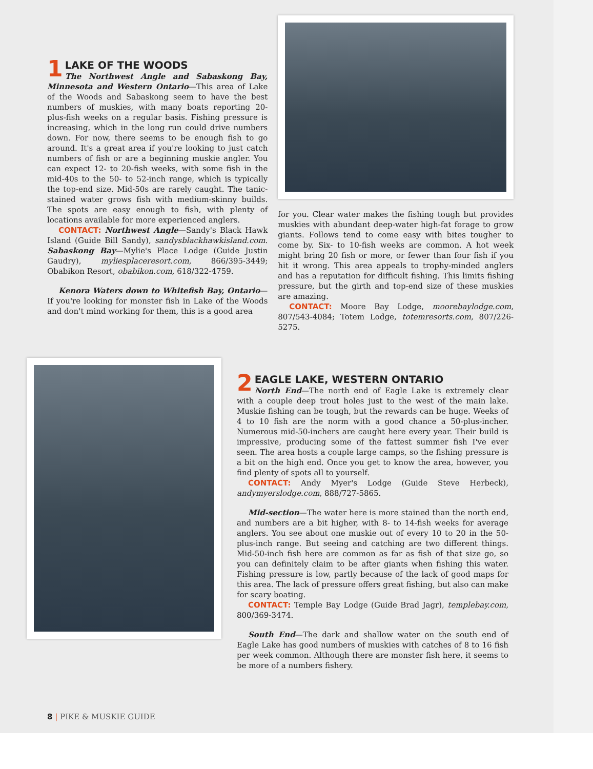1
LAKE OF THE WOODS
The Northwest Angle and Sabaskong Bay, Minnesota and Western Ontario—This area of Lake of the Woods and Sabaskong seem to have the best numbers of muskies, with many boats reporting 20-plus-fish weeks on a regular basis. Fishing pressure is increasing, which in the long run could drive numbers down. For now, there seems to be enough fish to go around. It's a great area if you're looking to just catch numbers of fish or are a beginning muskie angler. You can expect 12- to 20-fish weeks, with some fish in the mid-40s to the 50- to 52-inch range, which is typically the top-end size. Mid-50s are rarely caught. The tanic-stained water grows fish with medium-skinny builds. The spots are easy enough to fish, with plenty of locations available for more experienced anglers.
CONTACT: Northwest Angle—Sandy's Black Hawk Island (Guide Bill Sandy), sandysblackhawkisland.com. Sabaskong Bay—Mylie's Place Lodge (Guide Justin Gaudry), myliesplaceresort.com, 866/395-3449; Obabikon Resort, obabikon.com, 618/322-4759.
Kenora Waters down to Whitefish Bay, Ontario—If you're looking for monster fish in Lake of the Woods and don't mind working for them, this is a good area
for you. Clear water makes the fishing tough but provides muskies with abundant deep-water high-fat forage to grow giants. Follows tend to come easy with bites tougher to come by. Six- to 10-fish weeks are common. A hot week might bring 20 fish or more, or fewer than four fish if you hit it wrong. This area appeals to trophy-minded anglers and has a reputation for difficult fishing. This limits fishing pressure, but the girth and top-end size of these muskies are amazing.
CONTACT: Moore Bay Lodge, moorebaylodge.com, 807/543-4084; Totem Lodge, totemresorts.com, 807/226-5275.
2
EAGLE LAKE, WESTERN ONTARIO
North End—The north end of Eagle Lake is extremely clear with a couple deep trout holes just to the west of the main lake. Muskie fishing can be tough, but the rewards can be huge. Weeks of 4 to 10 fish are the norm with a good chance a 50-plus-incher. Numerous mid-50-inchers are caught here every year. Their build is impressive, producing some of the fattest summer fish I've ever seen. The area hosts a couple large camps, so the fishing pressure is a bit on the high end. Once you get to know the area, however, you find plenty of spots all to yourself.
CONTACT: Andy Myer's Lodge (Guide Steve Herbeck), andymyerslodge.com, 888/727-5865.
Mid-section—The water here is more stained than the north end, and numbers are a bit higher, with 8- to 14-fish weeks for average anglers. You see about one muskie out of every 10 to 20 in the 50-plus-inch range. But seeing and catching are two different things. Mid-50-inch fish here are common as far as fish of that size go, so you can definitely claim to be after giants when fishing this water. Fishing pressure is low, partly because of the lack of good maps for this area. The lack of pressure offers great fishing, but also can make for scary boating.
CONTACT: Temple Bay Lodge (Guide Brad Jagr), templebay.com, 800/369-3474.
South End—The dark and shallow water on the south end of Eagle Lake has good numbers of muskies with catches of 8 to 16 fish per week common. Although there are monster fish here, it seems to be more of a numbers fishery.
8 | PIKE & MUSKIE GUIDE